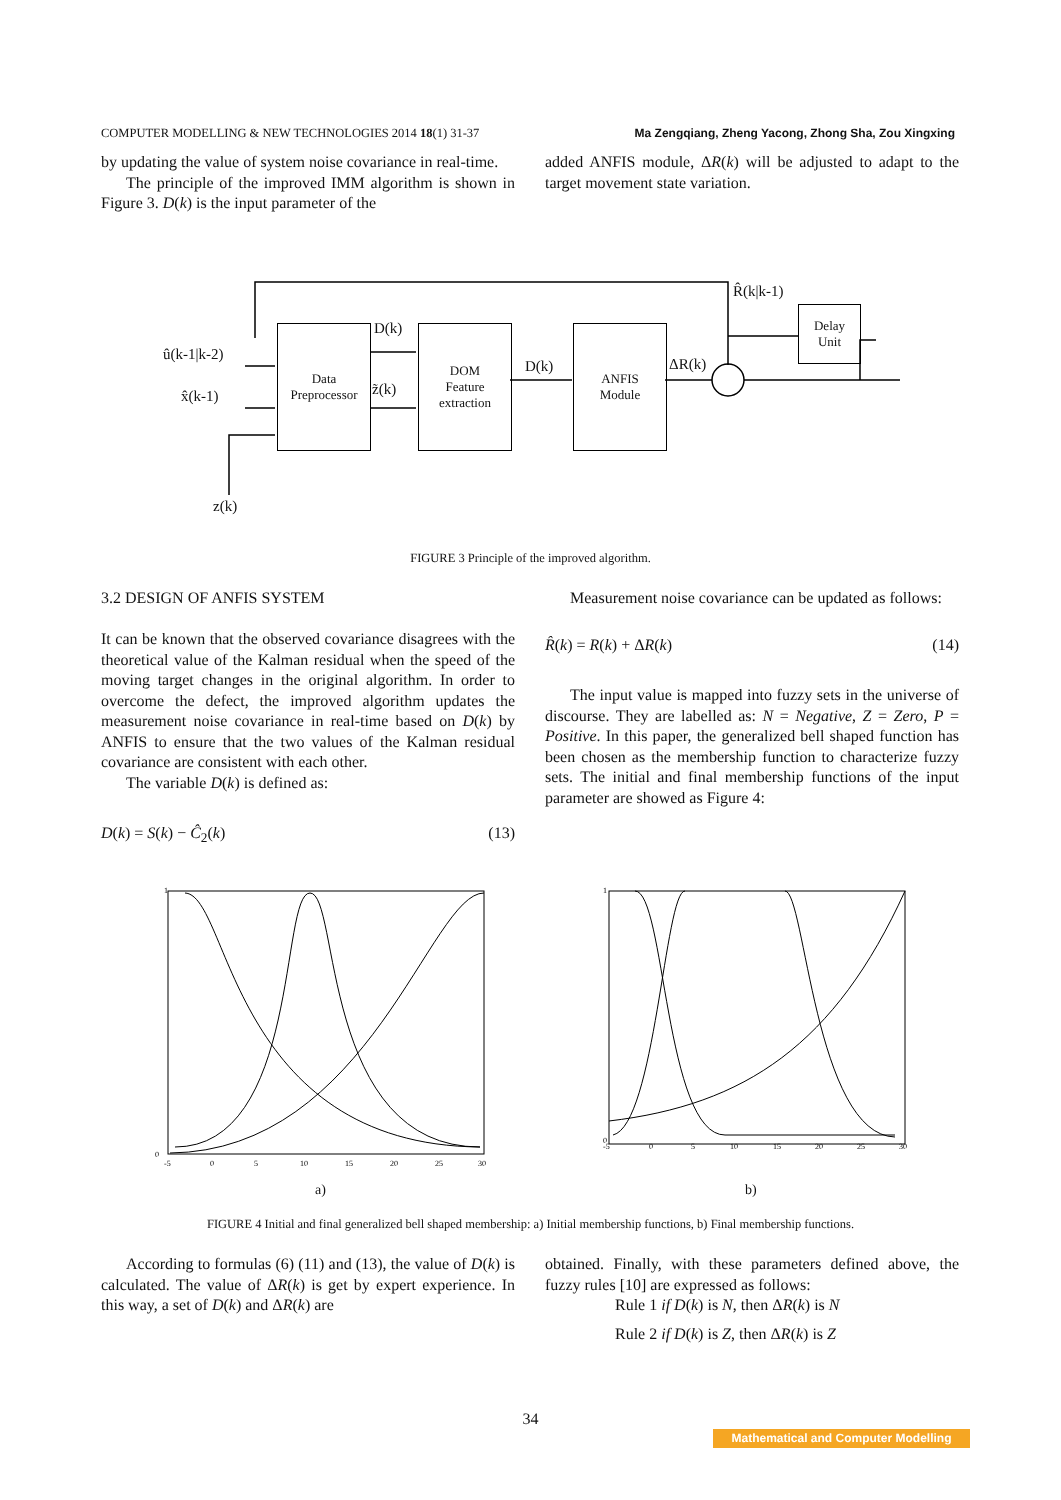COMPUTER MODELLING & NEW TECHNOLOGIES 2014 18(1) 31-37 Ma Zengqiang, Zheng Yacong, Zhong Sha, Zou Xingxing
by updating the value of system noise covariance in real-time.
The principle of the improved IMM algorithm is shown in Figure 3. D(k) is the input parameter of the
added ANFIS module, ΔR(k) will be adjusted to adapt to the target movement state variation.
Data
Preprocessor
DOM
Feature
extraction
ANFIS
Module
Delay
Unit
û(k-1|k-2)
x̂(k-1)
z(k)
D(k)
z̃(k)
D(k) ΔR(k)
R̂(k|k-1)
FIGURE 3 Principle of the improved algorithm.
3.2 DESIGN OF ANFIS SYSTEM
It can be known that the observed covariance disagrees with the theoretical value of the Kalman residual when the speed of the moving target changes in the original algorithm. In order to overcome the defect, the improved algorithm updates the measurement noise covariance in real-time based on D(k) by ANFIS to ensure that the two values of the Kalman residual covariance are consistent with each other.
The variable D(k) is defined as:
D(k) = S(k) − Ĉ<sub>2</sub>(k) (13)
Measurement noise covariance can be updated as follows:
R̂(k) = R(k) + ΔR(k) (14)
The input value is mapped into fuzzy sets in the universe of discourse. They are labelled as: N = Negative, Z = Zero, P = Positive. In this paper, the generalized bell shaped function has been chosen as the membership function to characterize fuzzy sets. The initial and final membership functions of the input parameter are showed as Figure 4:
1
0
-5
0
5
10
15
20
25
30
1
0
-5
0
5
10
15
20
25
30
a) b)
FIGURE 4 Initial and final generalized bell shaped membership: a) Initial membership functions, b) Final membership functions.
According to formulas (6) (11) and (13), the value of D(k) is calculated. The value of ΔR(k) is get by expert experience. In this way, a set of D(k) and ΔR(k) are
obtained. Finally, with these parameters defined above, the fuzzy rules [10] are expressed as follows:
Rule 1 if D(k) is N, then ΔR(k) is N
Rule 2 if D(k) is Z, then ΔR(k) is Z
34
Mathematical and Computer Modelling